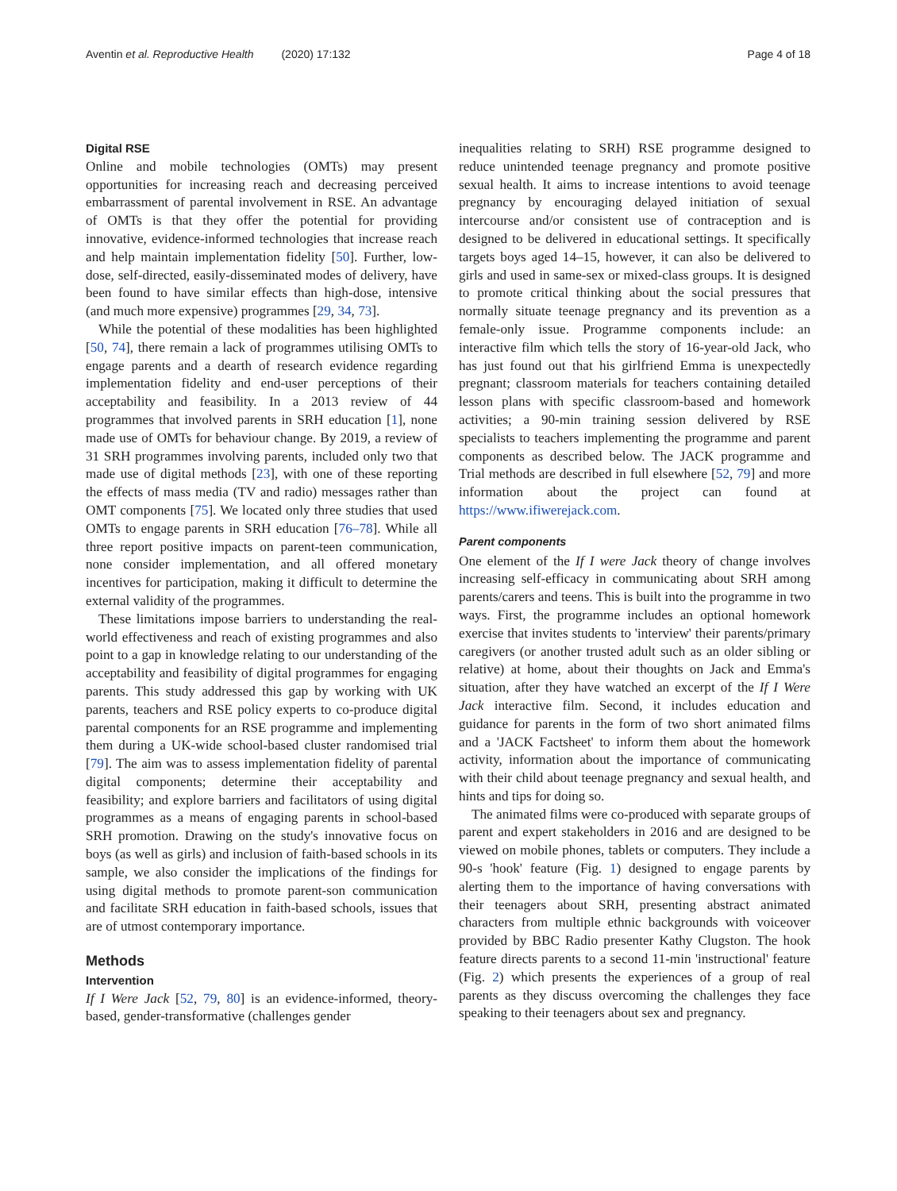Aventin et al. Reproductive Health (2020) 17:132 Page 4 of 18
Digital RSE
Online and mobile technologies (OMTs) may present opportunities for increasing reach and decreasing perceived embarrassment of parental involvement in RSE. An advantage of OMTs is that they offer the potential for providing innovative, evidence-informed technologies that increase reach and help maintain implementation fidelity [50]. Further, low-dose, self-directed, easily-disseminated modes of delivery, have been found to have similar effects than high-dose, intensive (and much more expensive) programmes [29, 34, 73].
While the potential of these modalities has been highlighted [50, 74], there remain a lack of programmes utilising OMTs to engage parents and a dearth of research evidence regarding implementation fidelity and end-user perceptions of their acceptability and feasibility. In a 2013 review of 44 programmes that involved parents in SRH education [1], none made use of OMTs for behaviour change. By 2019, a review of 31 SRH programmes involving parents, included only two that made use of digital methods [23], with one of these reporting the effects of mass media (TV and radio) messages rather than OMT components [75]. We located only three studies that used OMTs to engage parents in SRH education [76–78]. While all three report positive impacts on parent-teen communication, none consider implementation, and all offered monetary incentives for participation, making it difficult to determine the external validity of the programmes.
These limitations impose barriers to understanding the real-world effectiveness and reach of existing programmes and also point to a gap in knowledge relating to our understanding of the acceptability and feasibility of digital programmes for engaging parents. This study addressed this gap by working with UK parents, teachers and RSE policy experts to co-produce digital parental components for an RSE programme and implementing them during a UK-wide school-based cluster randomised trial [79]. The aim was to assess implementation fidelity of parental digital components; determine their acceptability and feasibility; and explore barriers and facilitators of using digital programmes as a means of engaging parents in school-based SRH promotion. Drawing on the study's innovative focus on boys (as well as girls) and inclusion of faith-based schools in its sample, we also consider the implications of the findings for using digital methods to promote parent-son communication and facilitate SRH education in faith-based schools, issues that are of utmost contemporary importance.
Methods
Intervention
If I Were Jack [52, 79, 80] is an evidence-informed, theory-based, gender-transformative (challenges gender
inequalities relating to SRH) RSE programme designed to reduce unintended teenage pregnancy and promote positive sexual health. It aims to increase intentions to avoid teenage pregnancy by encouraging delayed initiation of sexual intercourse and/or consistent use of contraception and is designed to be delivered in educational settings. It specifically targets boys aged 14–15, however, it can also be delivered to girls and used in same-sex or mixed-class groups. It is designed to promote critical thinking about the social pressures that normally situate teenage pregnancy and its prevention as a female-only issue. Programme components include: an interactive film which tells the story of 16-year-old Jack, who has just found out that his girlfriend Emma is unexpectedly pregnant; classroom materials for teachers containing detailed lesson plans with specific classroom-based and homework activities; a 90-min training session delivered by RSE specialists to teachers implementing the programme and parent components as described below. The JACK programme and Trial methods are described in full elsewhere [52, 79] and more information about the project can found at https://www.ifiwerejack.com.
Parent components
One element of the If I were Jack theory of change involves increasing self-efficacy in communicating about SRH among parents/carers and teens. This is built into the programme in two ways. First, the programme includes an optional homework exercise that invites students to 'interview' their parents/primary caregivers (or another trusted adult such as an older sibling or relative) at home, about their thoughts on Jack and Emma's situation, after they have watched an excerpt of the If I Were Jack interactive film. Second, it includes education and guidance for parents in the form of two short animated films and a 'JACK Factsheet' to inform them about the homework activity, information about the importance of communicating with their child about teenage pregnancy and sexual health, and hints and tips for doing so.
The animated films were co-produced with separate groups of parent and expert stakeholders in 2016 and are designed to be viewed on mobile phones, tablets or computers. They include a 90-s 'hook' feature (Fig. 1) designed to engage parents by alerting them to the importance of having conversations with their teenagers about SRH, presenting abstract animated characters from multiple ethnic backgrounds with voiceover provided by BBC Radio presenter Kathy Clugston. The hook feature directs parents to a second 11-min 'instructional' feature (Fig. 2) which presents the experiences of a group of real parents as they discuss overcoming the challenges they face speaking to their teenagers about sex and pregnancy.